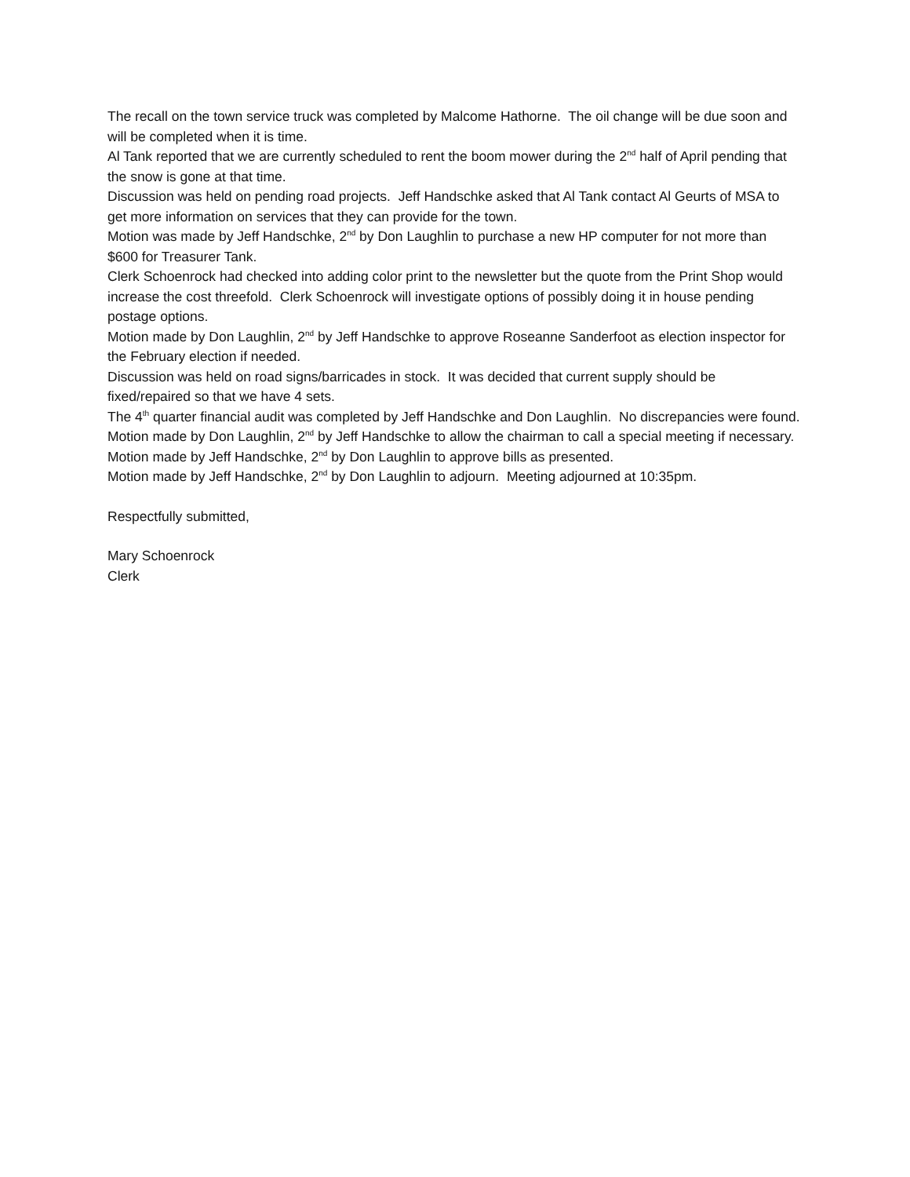The recall on the town service truck was completed by Malcome Hathorne. The oil change will be due soon and will be completed when it is time.
Al Tank reported that we are currently scheduled to rent the boom mower during the 2<sup>nd</sup> half of April pending that the snow is gone at that time.
Discussion was held on pending road projects. Jeff Handschke asked that Al Tank contact Al Geurts of MSA to get more information on services that they can provide for the town.
Motion was made by Jeff Handschke, 2<sup>nd</sup> by Don Laughlin to purchase a new HP computer for not more than $600 for Treasurer Tank.
Clerk Schoenrock had checked into adding color print to the newsletter but the quote from the Print Shop would increase the cost threefold. Clerk Schoenrock will investigate options of possibly doing it in house pending postage options.
Motion made by Don Laughlin, 2<sup>nd</sup> by Jeff Handschke to approve Roseanne Sanderfoot as election inspector for the February election if needed.
Discussion was held on road signs/barricades in stock. It was decided that current supply should be fixed/repaired so that we have 4 sets.
The 4<sup>th</sup> quarter financial audit was completed by Jeff Handschke and Don Laughlin. No discrepancies were found.
Motion made by Don Laughlin, 2<sup>nd</sup> by Jeff Handschke to allow the chairman to call a special meeting if necessary.
Motion made by Jeff Handschke, 2<sup>nd</sup> by Don Laughlin to approve bills as presented.
Motion made by Jeff Handschke, 2<sup>nd</sup> by Don Laughlin to adjourn. Meeting adjourned at 10:35pm.
Respectfully submitted,
Mary Schoenrock
Clerk